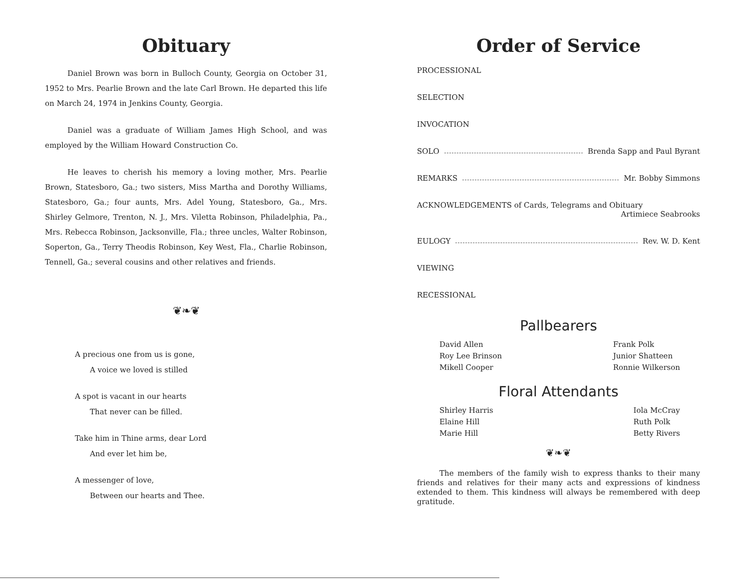Obituary
Daniel Brown was born in Bulloch County, Georgia on October 31, 1952 to Mrs. Pearlie Brown and the late Carl Brown. He departed this life on March 24, 1974 in Jenkins County, Georgia.
Daniel was a graduate of William James High School, and was employed by the William Howard Construction Co.
He leaves to cherish his memory a loving mother, Mrs. Pearlie Brown, Statesboro, Ga.; two sisters, Miss Martha and Dorothy Williams, Statesboro, Ga.; four aunts, Mrs. Adel Young, Statesboro, Ga., Mrs. Shirley Gelmore, Trenton, N. J., Mrs. Viletta Robinson, Philadelphia, Pa., Mrs. Rebecca Robinson, Jacksonville, Fla.; three uncles, Walter Robinson, Soperton, Ga., Terry Theodis Robinson, Key West, Fla., Charlie Robinson, Tennell, Ga.; several cousins and other relatives and friends.
❦❧❦
A precious one from us is gone,
A voice we loved is stilled
A spot is vacant in our hearts
That never can be filled.
Take him in Thine arms, dear Lord
And ever let him be,
A messenger of love,
Between our hearts and Thee.
Order of Service
PROCESSIONAL
SELECTION
INVOCATION
SOLO Brenda Sapp and Paul Byrant
REMARKS Mr. Bobby Simmons
ACKNOWLEDGEMENTS of Cards, Telegrams and Obituary
Artimiece Seabrooks
EULOGY Rev. W. D. Kent
VIEWING
RECESSIONAL
Pallbearers
David Allen
Roy Lee Brinson
Mikell Cooper
Frank Polk
Junior Shatteen
Ronnie Wilkerson
Floral Attendants
Shirley Harris
Elaine Hill
Marie Hill
Iola McCray
Ruth Polk
Betty Rivers
❦❧❦
The members of the family wish to express thanks to their many friends and relatives for their many acts and expressions of kindness extended to them. This kindness will always be remembered with deep gratitude.